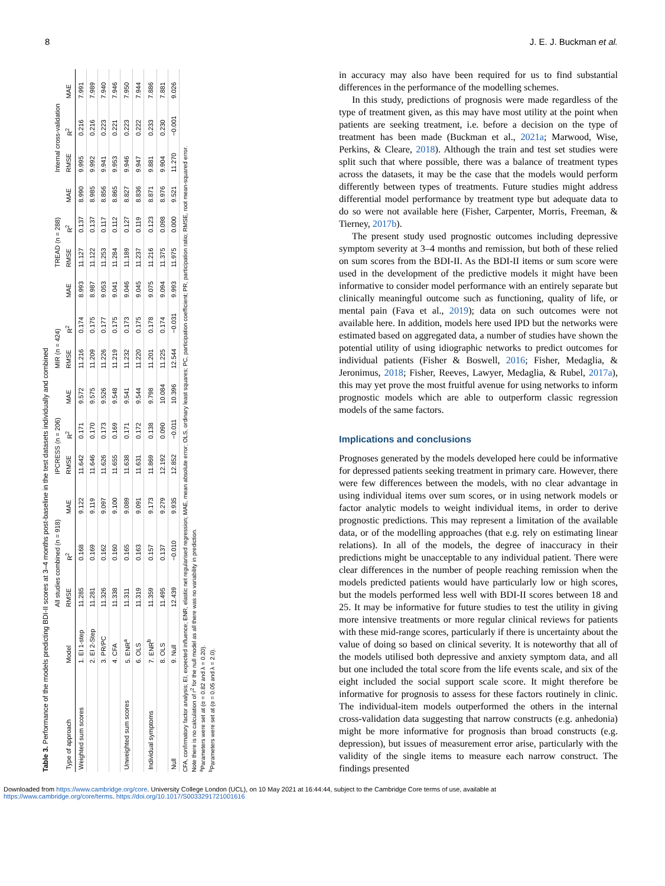8 J. E. J. Buckman et al.
Table 3. Performance of the models predicting BDI-II scores at 3–4 months post-baseline in the test datasets individually and combined
| | | All studies combined (n = 918) | | | IPCRESS (n = 206) | | | MIR (n = 424) | | | TREAD (n = 288) | | | Internal cross-validation | | |
| --- | --- | --- | --- | --- | --- | --- | --- | --- | --- | --- | --- | --- | --- | --- | --- | --- |
| Type of approach | Model | RMSE | R<sup>2</sup> | MAE | RMSE | R<sup>2</sup> | MAE | RMSE | R<sup>2</sup> | MAE | RMSE | R<sup>2</sup> | MAE | RMSE | R<sup>2</sup> | MAE |
| Weighted sum scores | 1. EI 1-step | 11.285 | 0.168 | 9.122 | 11.642 | 0.171 | 9.572 | 11.216 | 0.174 | 8.993 | 11.127 | 0.137 | 8.990 | 9.995 | 0.216 | 7.991 |
| | 2. EI 2-Step | 11.281 | 0.169 | 9.119 | 11.646 | 0.170 | 9.575 | 11.209 | 0.175 | 8.987 | 11.122 | 0.137 | 8.985 | 9.992 | 0.216 | 7.989 |
| | 3. PR/PC | 11.326 | 0.162 | 9.097 | 11.626 | 0.173 | 9.526 | 11.226 | 0.177 | 9.053 | 11.253 | 0.117 | 8.856 | 9.941 | 0.223 | 7.940 |
| | 4. CFA | 11.338 | 0.160 | 9.100 | 11.655 | 0.169 | 9.548 | 11.219 | 0.175 | 9.041 | 11.284 | 0.112 | 8.865 | 9.953 | 0.221 | 7.946 |
| Unweighted sum scores | 5. ENR<sup>a</sup> | 11.311 | 0.165 | 9.089 | 11.638 | 0.171 | 9.541 | 11.232 | 0.173 | 9.046 | 11.189 | 0.127 | 8.827 | 9.946 | 0.223 | 7.950 |
| | 6. OLS | 11.319 | 0.163 | 9.091 | 11.631 | 0.172 | 9.544 | 11.220 | 0.175 | 9.045 | 11.237 | 0.119 | 8.836 | 9.947 | 0.222 | 7.944 |
| Individual symptoms | 7. ENR<sup>b</sup> | 11.359 | 0.157 | 9.173 | 11.869 | 0.138 | 9.798 | 11.201 | 0.178 | 9.075 | 11.216 | 0.123 | 8.871 | 9.881 | 0.233 | 7.886 |
| | 8. OLS | 11.495 | 0.137 | 9.279 | 12.192 | 0.090 | 10.084 | 11.225 | 0.174 | 9.094 | 11.375 | 0.098 | 8.976 | 9.904 | 0.230 | 7.881 |
| Null | 9. Null | 12.439 | −0.010 | 9.935 | 12.852 | −0.011 | 10.396 | 12.544 | −0.031 | 9.993 | 11.975 | 0.000 | 9.521 | 11.270 | −0.001 | 9.026 |
CFA, confirmatory factor analysis; EI, expected influence; ENR, elastic net regularised regression; MAE, mean absolute error; OLS, ordinary least squares; PC, participation coefficient; PR, participation ratio; RMSE, root mean-squared error.
Note there is no calculation of r<sup>2</sup> for the null model as all there was no variability in prediction.
<sup>a</sup> Parameters were set at (α = 0.82 and λ = 0.20).
<sup>b</sup> Parameters were set at (α = 0.05 and λ = 2.0).
in accuracy may also have been required for us to find substantial differences in the performance of the modelling schemes.
In this study, predictions of prognosis were made regardless of the type of treatment given, as this may have most utility at the point when patients are seeking treatment, i.e. before a decision on the type of treatment has been made (Buckman et al., 2021a; Marwood, Wise, Perkins, & Cleare, 2018). Although the train and test set studies were split such that where possible, there was a balance of treatment types across the datasets, it may be the case that the models would perform differently between types of treatments. Future studies might address differential model performance by treatment type but adequate data to do so were not available here (Fisher, Carpenter, Morris, Freeman, & Tierney, 2017b).
The present study used prognostic outcomes including depressive symptom severity at 3–4 months and remission, but both of these relied on sum scores from the BDI-II. As the BDI-II items or sum score were used in the development of the predictive models it might have been informative to consider model performance with an entirely separate but clinically meaningful outcome such as functioning, quality of life, or mental pain (Fava et al., 2019); data on such outcomes were not available here. In addition, models here used IPD but the networks were estimated based on aggregated data, a number of studies have shown the potential utility of using idiographic networks to predict outcomes for individual patients (Fisher & Boswell, 2016; Fisher, Medaglia, & Jeronimus, 2018; Fisher, Reeves, Lawyer, Medaglia, & Rubel, 2017a), this may yet prove the most fruitful avenue for using networks to inform prognostic models which are able to outperform classic regression models of the same factors.
Implications and conclusions
Prognoses generated by the models developed here could be informative for depressed patients seeking treatment in primary care. However, there were few differences between the models, with no clear advantage in using individual items over sum scores, or in using network models or factor analytic models to weight individual items, in order to derive prognostic predictions. This may represent a limitation of the available data, or of the modelling approaches (that e.g. rely on estimating linear relations). In all of the models, the degree of inaccuracy in their predictions might be unacceptable to any individual patient. There were clear differences in the number of people reaching remission when the models predicted patients would have particularly low or high scores, but the models performed less well with BDI-II scores between 18 and 25. It may be informative for future studies to test the utility in giving more intensive treatments or more regular clinical reviews for patients with these mid-range scores, particularly if there is uncertainty about the value of doing so based on clinical severity. It is noteworthy that all of the models utilised both depressive and anxiety symptom data, and all but one included the total score from the life events scale, and six of the eight included the social support scale score. It might therefore be informative for prognosis to assess for these factors routinely in clinic. The individual-item models outperformed the others in the internal cross-validation data suggesting that narrow constructs (e.g. anhedonia) might be more informative for prognosis than broad constructs (e.g. depression), but issues of measurement error arise, particularly with the validity of the single items to measure each narrow construct. The findings presented
Downloaded from https://www.cambridge.org/core. University College London (UCL), on 10 May 2021 at 16:44:44, subject to the Cambridge Core terms of use, available at
https://www.cambridge.org/core/terms. https://doi.org/10.1017/S0033291721001616